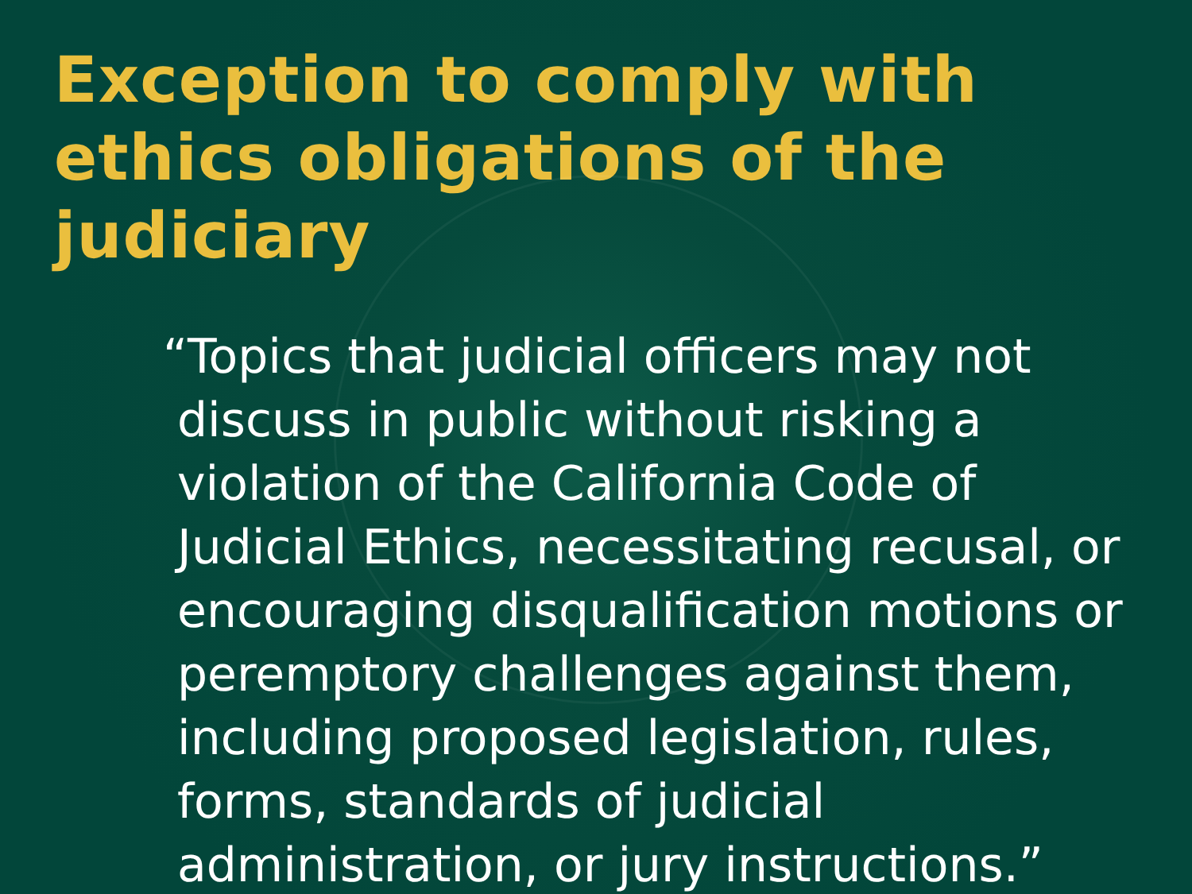Exception to comply with ethics obligations of the judiciary
“Topics that judicial officers may not discuss in public without risking a violation of the California Code of Judicial Ethics, necessitating recusal, or encouraging disqualification motions or peremptory challenges against them, including proposed legislation, rules, forms, standards of judicial administration, or jury instructions.”